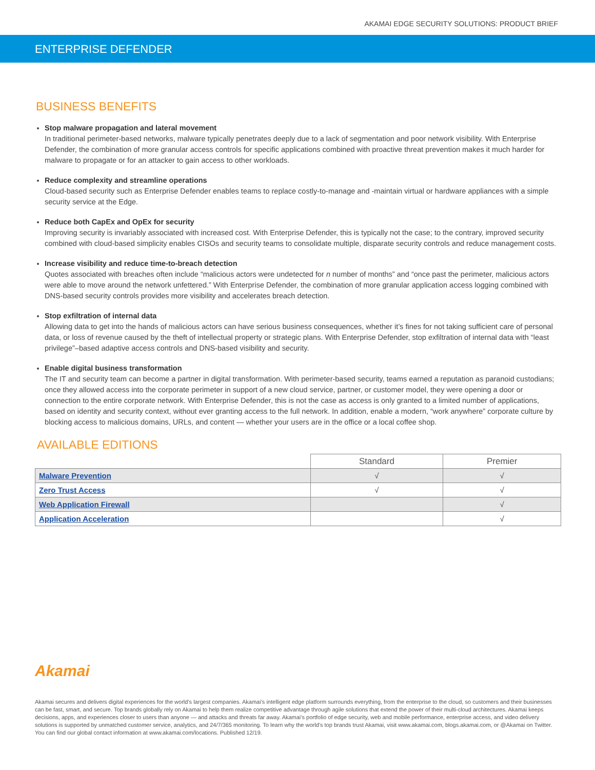AKAMAI EDGE SECURITY SOLUTIONS: PRODUCT BRIEF
ENTERPRISE DEFENDER
BUSINESS BENEFITS
Stop malware propagation and lateral movement
In traditional perimeter-based networks, malware typically penetrates deeply due to a lack of segmentation and poor network visibility. With Enterprise Defender, the combination of more granular access controls for specific applications combined with proactive threat prevention makes it much harder for malware to propagate or for an attacker to gain access to other workloads.
Reduce complexity and streamline operations
Cloud-based security such as Enterprise Defender enables teams to replace costly-to-manage and -maintain virtual or hardware appliances with a simple security service at the Edge.
Reduce both CapEx and OpEx for security
Improving security is invariably associated with increased cost. With Enterprise Defender, this is typically not the case; to the contrary, improved security combined with cloud-based simplicity enables CISOs and security teams to consolidate multiple, disparate security controls and reduce management costs.
Increase visibility and reduce time-to-breach detection
Quotes associated with breaches often include “malicious actors were undetected for n number of months” and “once past the perimeter, malicious actors were able to move around the network unfettered.” With Enterprise Defender, the combination of more granular application access logging combined with DNS-based security controls provides more visibility and accelerates breach detection.
Stop exfiltration of internal data
Allowing data to get into the hands of malicious actors can have serious business consequences, whether it’s fines for not taking sufficient care of personal data, or loss of revenue caused by the theft of intellectual property or strategic plans. With Enterprise Defender, stop exfiltration of internal data with “least privilege”–based adaptive access controls and DNS-based visibility and security.
Enable digital business transformation
The IT and security team can become a partner in digital transformation. With perimeter-based security, teams earned a reputation as paranoid custodians; once they allowed access into the corporate perimeter in support of a new cloud service, partner, or customer model, they were opening a door or connection to the entire corporate network. With Enterprise Defender, this is not the case as access is only granted to a limited number of applications, based on identity and security context, without ever granting access to the full network. In addition, enable a modern, “work anywhere” corporate culture by blocking access to malicious domains, URLs, and content — whether your users are in the office or a local coffee shop.
AVAILABLE EDITIONS
| | Standard | Premier |
| Malware Prevention | √ | √ |
| Zero Trust Access | √ | √ |
| Web Application Firewall | | √ |
| Application Acceleration | | √ |
Akamai
Akamai secures and delivers digital experiences for the world’s largest companies. Akamai’s intelligent edge platform surrounds everything, from the enterprise to the cloud, so customers and their businesses can be fast, smart, and secure. Top brands globally rely on Akamai to help them realize competitive advantage through agile solutions that extend the power of their multi-cloud architectures. Akamai keeps decisions, apps, and experiences closer to users than anyone — and attacks and threats far away. Akamai’s portfolio of edge security, web and mobile performance, enterprise access, and video delivery solutions is supported by unmatched customer service, analytics, and 24/7/365 monitoring. To learn why the world’s top brands trust Akamai, visit www.akamai.com, blogs.akamai.com, or @Akamai on Twitter. You can find our global contact information at www.akamai.com/locations. Published 12/19.